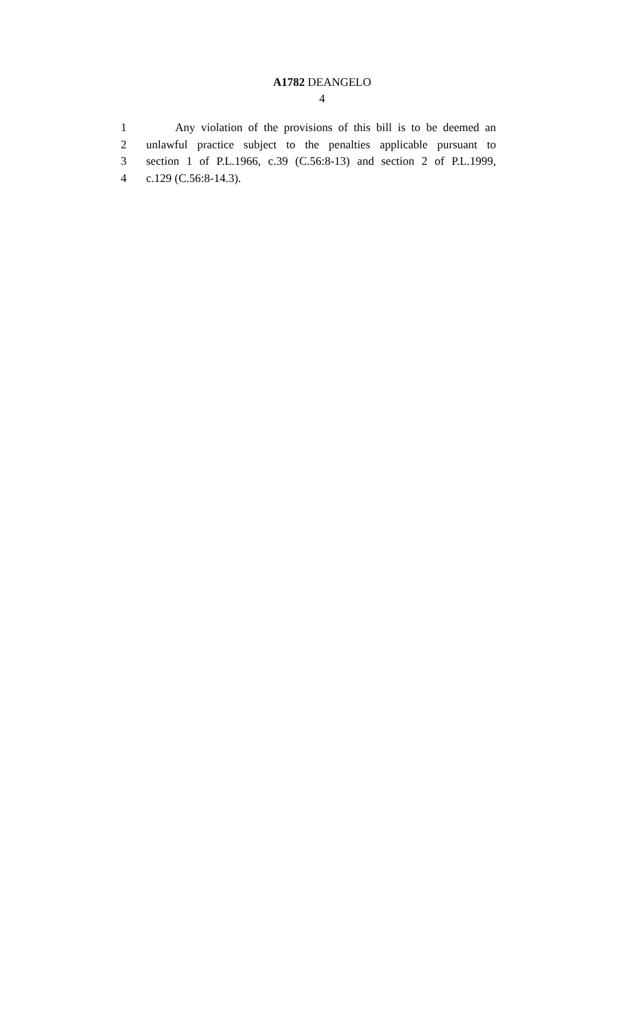A1782 DEANGELO
4
1 Any violation of the provisions of this bill is to be deemed an
2 unlawful practice subject to the penalties applicable pursuant to
3 section 1 of P.L.1966, c.39 (C.56:8-13) and section 2 of P.L.1999,
4 c.129 (C.56:8-14.3).